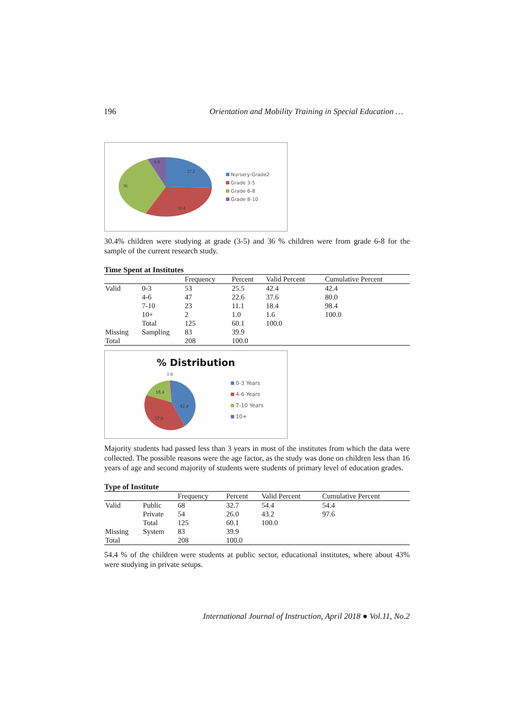196 Orientation and Mobility Training in Special Education …
6.4
27.2
36
30.4
Nursery-Grade2
Grade 3-5
Grade 6-8
Grade 8-10
30.4% children were studying at grade (3-5) and 36 % children were from grade 6-8 for the sample of the current research study.
Time Spent at Institutes
| | | Frequency | Percent | Valid Percent | Cumulative Percent |
| Valid | 0-3 | 53 | 25.5 | 42.4 | 42.4 |
| | 4-6 | 47 | 22.6 | 37.6 | 80.0 |
| | 7-10 | 23 | 11.1 | 18.4 | 98.4 |
| | 10+ | 2 | 1.0 | 1.6 | 100.0 |
| | Total | 125 | 60.1 | 100.0 | |
| Missing | Sampling | 83 | 39.9 | | |
| Total | | 208 | 100.0 | | |
% Distribution
1.6
18.4
42.4
37.6
0-3 Years
4-6 Years
7-10 Years
10+
Majority students had passed less than 3 years in most of the institutes from which the data were collected. The possible reasons were the age factor, as the study was done on children less than 16 years of age and second majority of students were students of primary level of education grades.
Type of Institute
| | | Frequency | Percent | Valid Percent | Cumulative Percent |
| Valid | Public | 68 | 32.7 | 54.4 | 54.4 |
| | Private | 54 | 26.0 | 43.2 | 97.6 |
| | Total | 125 | 60.1 | 100.0 | |
| Missing | System | 83 | 39.9 | | |
| Total | | 208 | 100.0 | | |
54.4 % of the children were students at public sector, educational institutes, where about 43% were studying in private setups.
International Journal of Instruction, April 2018 ● Vol.11, No.2